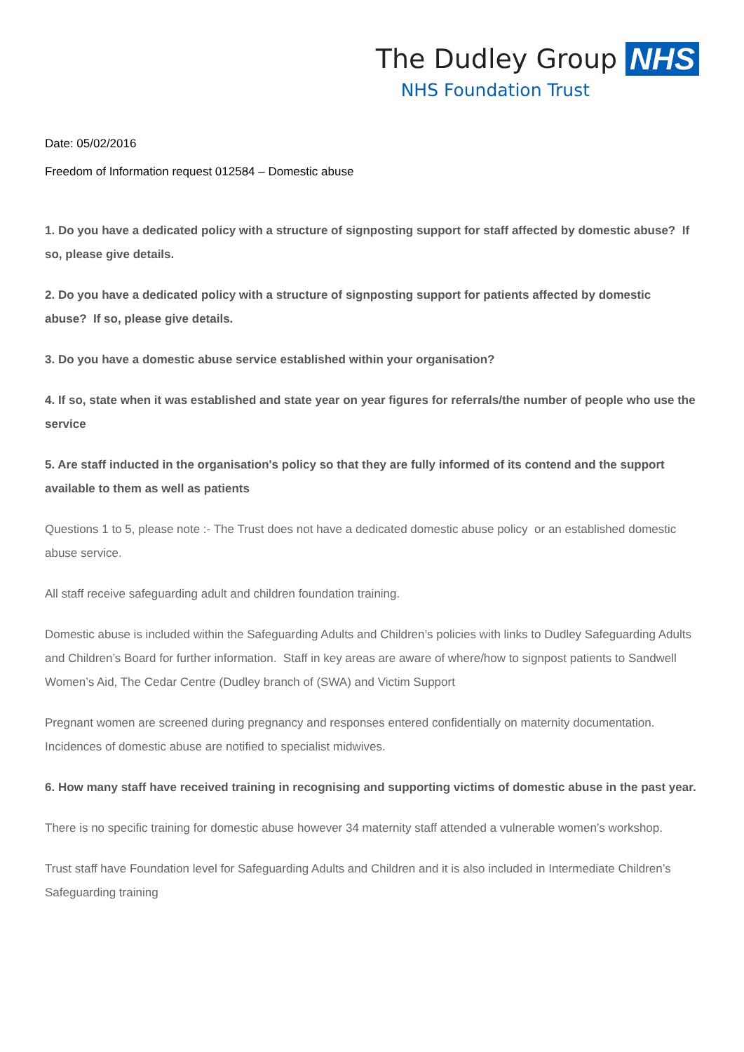The Dudley Group NHS
NHS Foundation Trust
Date: 05/02/2016
Freedom of Information request 012584 – Domestic abuse
1. Do you have a dedicated policy with a structure of signposting support for staff affected by domestic abuse? If so, please give details.
2. Do you have a dedicated policy with a structure of signposting support for patients affected by domestic abuse? If so, please give details.
3. Do you have a domestic abuse service established within your organisation?
4. If so, state when it was established and state year on year figures for referrals/the number of people who use the service
5. Are staff inducted in the organisation's policy so that they are fully informed of its contend and the support available to them as well as patients
Questions 1 to 5, please note :- The Trust does not have a dedicated domestic abuse policy or an established domestic abuse service.
All staff receive safeguarding adult and children foundation training.
Domestic abuse is included within the Safeguarding Adults and Children’s policies with links to Dudley Safeguarding Adults and Children’s Board for further information. Staff in key areas are aware of where/how to signpost patients to Sandwell Women’s Aid, The Cedar Centre (Dudley branch of (SWA) and Victim Support
Pregnant women are screened during pregnancy and responses entered confidentially on maternity documentation. Incidences of domestic abuse are notified to specialist midwives.
6. How many staff have received training in recognising and supporting victims of domestic abuse in the past year.
There is no specific training for domestic abuse however 34 maternity staff attended a vulnerable women’s workshop.
Trust staff have Foundation level for Safeguarding Adults and Children and it is also included in Intermediate Children’s Safeguarding training